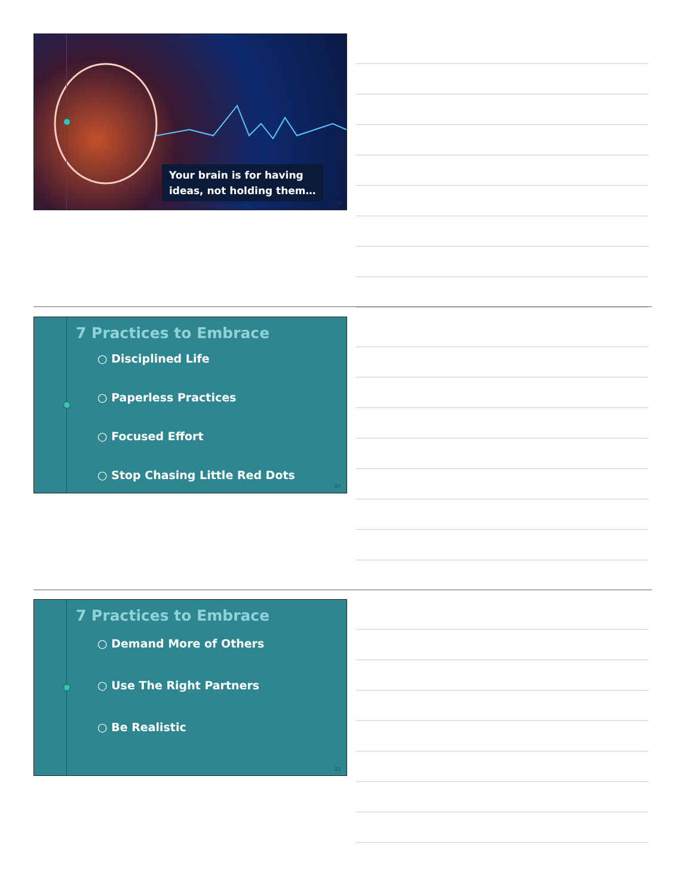Your brain is for having
ideas, not holding them…
19
7 Practices to Embrace
○ Disciplined Life
○ Paperless Practices
○ Focused Effort
○ Stop Chasing Little Red Dots
20
7 Practices to Embrace
○ Demand More of Others
○ Use The Right Partners
○ Be Realistic
21